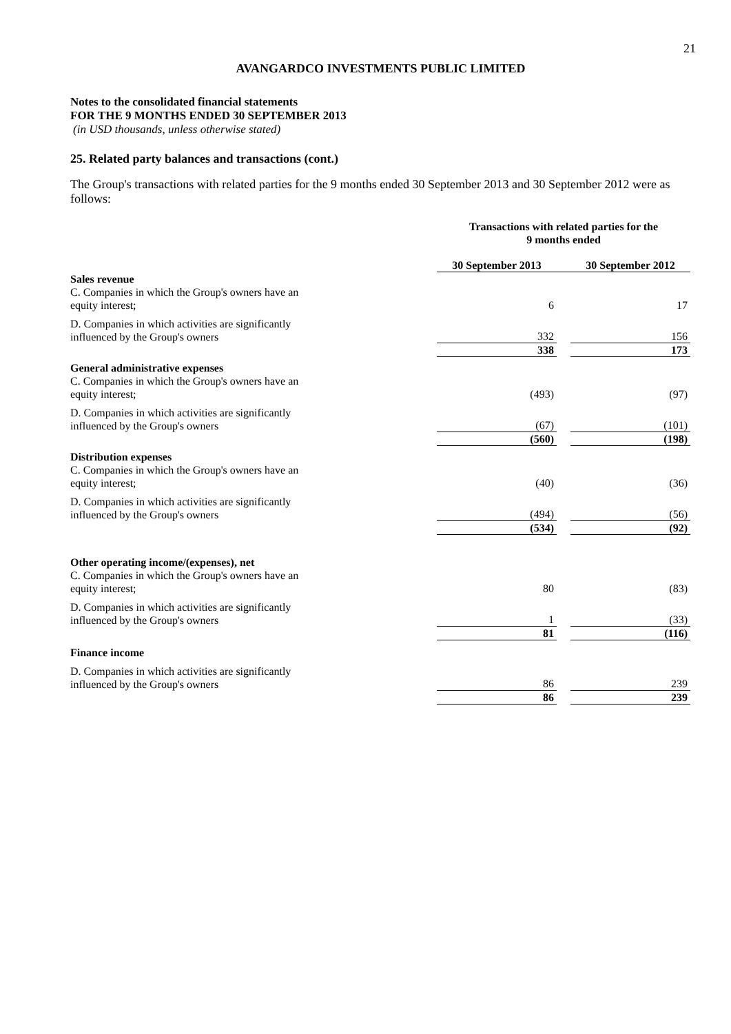21
AVANGARDCO INVESTMENTS PUBLIC LIMITED
Notes to the consolidated financial statements
FOR THE 9 MONTHS ENDED 30 SEPTEMBER 2013
(in USD thousands, unless otherwise stated)
25. Related party balances and transactions (cont.)
The Group's transactions with related parties for the 9 months ended 30 September 2013 and 30 September 2012 were as follows:
| | Transactions with related parties for the 9 months ended | | |
| | 30 September 2013 | | 30 September 2012 |
| Sales revenue | | | |
| C. Companies in which the Group's owners have an equity interest; | 6 | | 17 |
| D. Companies in which activities are significantly influenced by the Group's owners | 332 | | 156 |
| | 338 | | 173 |
| General administrative expenses | | | |
| C. Companies in which the Group's owners have an equity interest; | (493) | | (97) |
| D. Companies in which activities are significantly influenced by the Group's owners | (67) | | (101) |
| | (560) | | (198) |
| Distribution expenses | | | |
| C. Companies in which the Group's owners have an equity interest; | (40) | | (36) |
| D. Companies in which activities are significantly influenced by the Group's owners | (494) | | (56) |
| | (534) | | (92) |
| Other operating income/(expenses), net | | | |
| C. Companies in which the Group's owners have an equity interest; | 80 | | (83) |
| D. Companies in which activities are significantly influenced by the Group's owners | 1 | | (33) |
| | 81 | | (116) |
| Finance income | | | |
| D. Companies in which activities are significantly influenced by the Group's owners | 86 | | 239 |
| | 86 | | 239 |